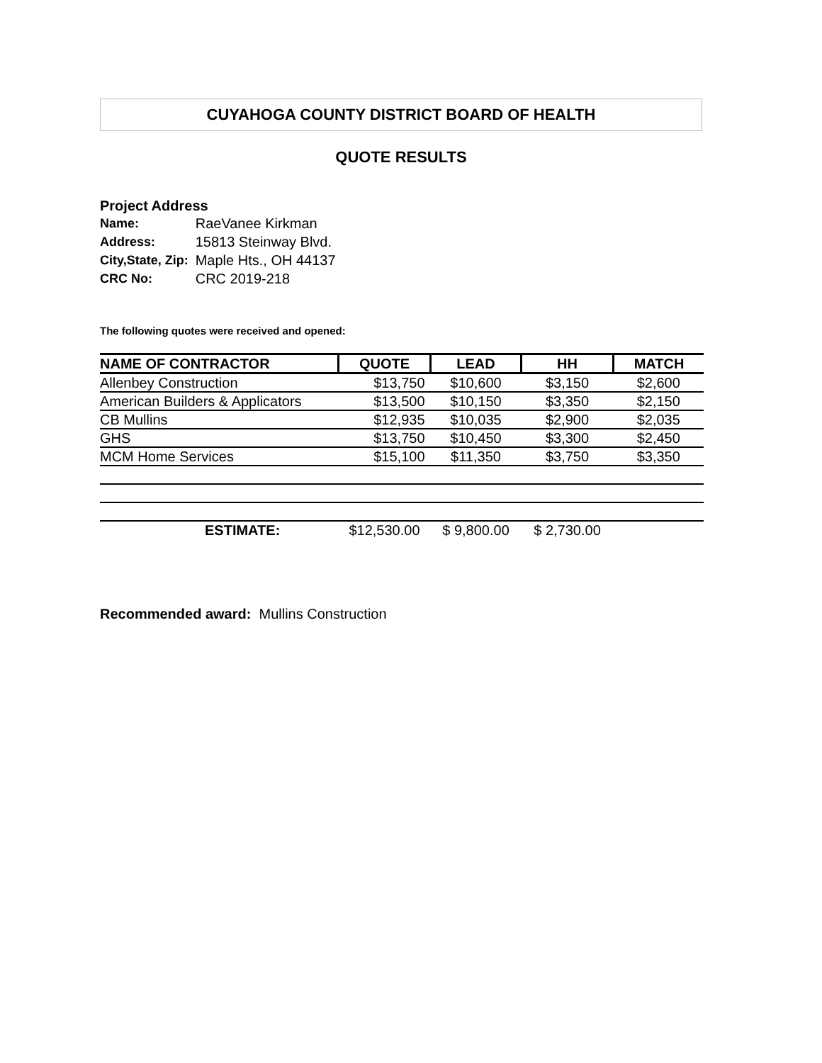CUYAHOGA COUNTY DISTRICT BOARD OF HEALTH
QUOTE RESULTS
Project Address
| Name: | RaeVanee Kirkman |
| Address: | 15813 Steinway Blvd. |
| City,State, Zip: | Maple Hts., OH 44137 |
| CRC No: | CRC 2019-218 |
The following quotes were received and opened:
| NAME OF CONTRACTOR | QUOTE | LEAD | HH | MATCH |
| --- | --- | --- | --- | --- |
| Allenbey Construction | $13,750 | $10,600 | $3,150 | $2,600 |
| American Builders & Applicators | $13,500 | $10,150 | $3,350 | $2,150 |
| CB Mullins | $12,935 | $10,035 | $2,900 | $2,035 |
| GHS | $13,750 | $10,450 | $3,300 | $2,450 |
| MCM Home Services | $15,100 | $11,350 | $3,750 | $3,350 |
| ESTIMATE: | $12,530.00 | $ 9,800.00 | $ 2,730.00 | |
Recommended award: Mullins Construction